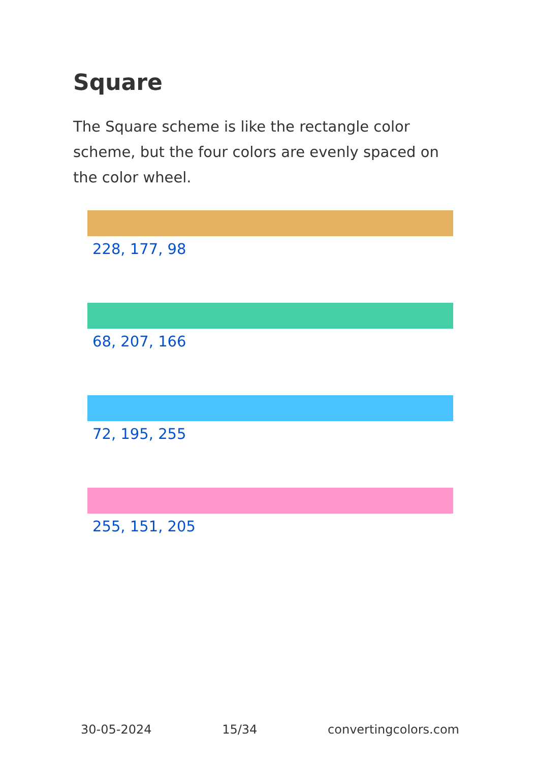Square
The Square scheme is like the rectangle color scheme, but the four colors are evenly spaced on the color wheel.
228, 177, 98
68, 207, 166
72, 195, 255
255, 151, 205
30-05-2024 15/34 convertingcolors.com